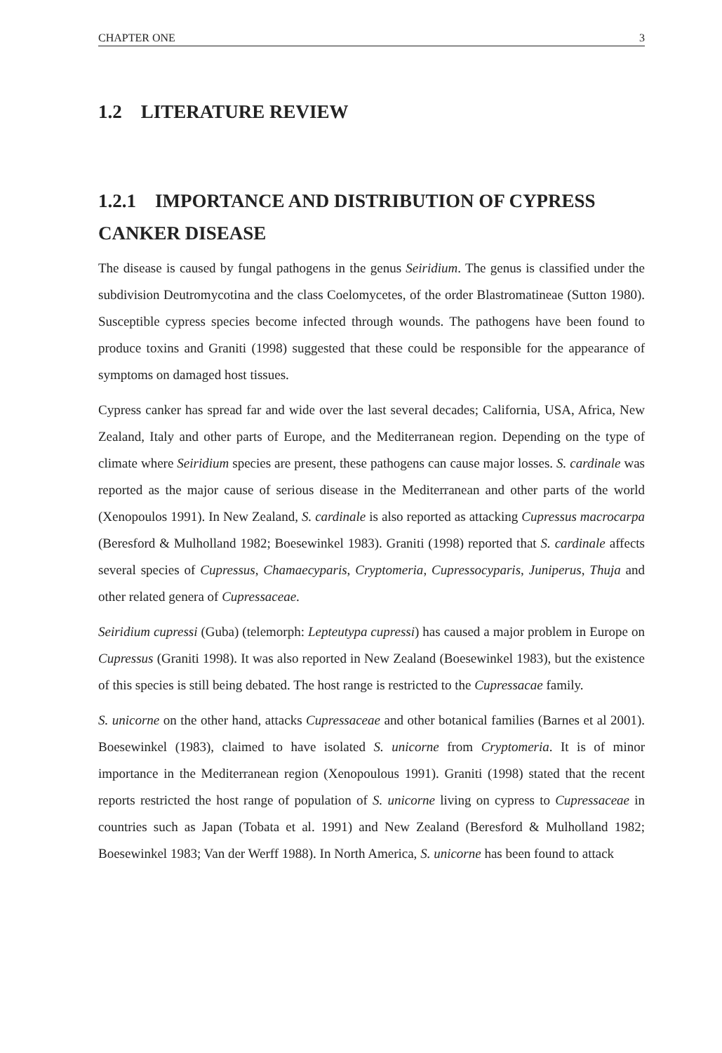CHAPTER ONE 3
1.2 LITERATURE REVIEW
1.2.1 IMPORTANCE AND DISTRIBUTION OF CYPRESS CANKER DISEASE
The disease is caused by fungal pathogens in the genus Seiridium. The genus is classified under the subdivision Deutromycotina and the class Coelomycetes, of the order Blastromatineae (Sutton 1980). Susceptible cypress species become infected through wounds. The pathogens have been found to produce toxins and Graniti (1998) suggested that these could be responsible for the appearance of symptoms on damaged host tissues.
Cypress canker has spread far and wide over the last several decades; California, USA, Africa, New Zealand, Italy and other parts of Europe, and the Mediterranean region. Depending on the type of climate where Seiridium species are present, these pathogens can cause major losses. S. cardinale was reported as the major cause of serious disease in the Mediterranean and other parts of the world (Xenopoulos 1991). In New Zealand, S. cardinale is also reported as attacking Cupressus macrocarpa (Beresford & Mulholland 1982; Boesewinkel 1983). Graniti (1998) reported that S. cardinale affects several species of Cupressus, Chamaecyparis, Cryptomeria, Cupressocyparis, Juniperus, Thuja and other related genera of Cupressaceae.
Seiridium cupressi (Guba) (telemorph: Lepteutypa cupressi) has caused a major problem in Europe on Cupressus (Graniti 1998). It was also reported in New Zealand (Boesewinkel 1983), but the existence of this species is still being debated. The host range is restricted to the Cupressacae family.
S. unicorne on the other hand, attacks Cupressaceae and other botanical families (Barnes et al 2001). Boesewinkel (1983), claimed to have isolated S. unicorne from Cryptomeria. It is of minor importance in the Mediterranean region (Xenopoulous 1991). Graniti (1998) stated that the recent reports restricted the host range of population of S. unicorne living on cypress to Cupressaceae in countries such as Japan (Tobata et al. 1991) and New Zealand (Beresford & Mulholland 1982; Boesewinkel 1983; Van der Werff 1988). In North America, S. unicorne has been found to attack